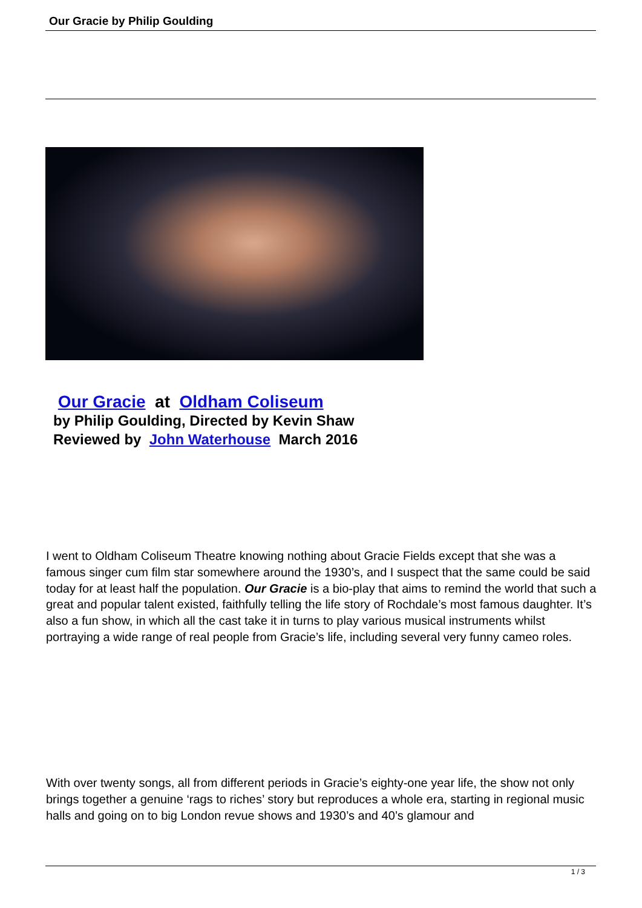Our Gracie by Philip Goulding
Our Gracie at Oldham Coliseum
by Philip Goulding, Directed by Kevin Shaw
Reviewed by John Waterhouse March 2016
I went to Oldham Coliseum Theatre knowing nothing about Gracie Fields except that she was a famous singer cum film star somewhere around the 1930’s, and I suspect that the same could be said today for at least half the population. Our Gracie is a bio-play that aims to remind the world that such a great and popular talent existed, faithfully telling the life story of Rochdale’s most famous daughter. It’s also a fun show, in which all the cast take it in turns to play various musical instruments whilst portraying a wide range of real people from Gracie’s life, including several very funny cameo roles.
With over twenty songs, all from different periods in Gracie’s eighty-one year life, the show not only brings together a genuine ‘rags to riches’ story but reproduces a whole era, starting in regional music halls and going on to big London revue shows and 1930’s and 40’s glamour and
1 / 3